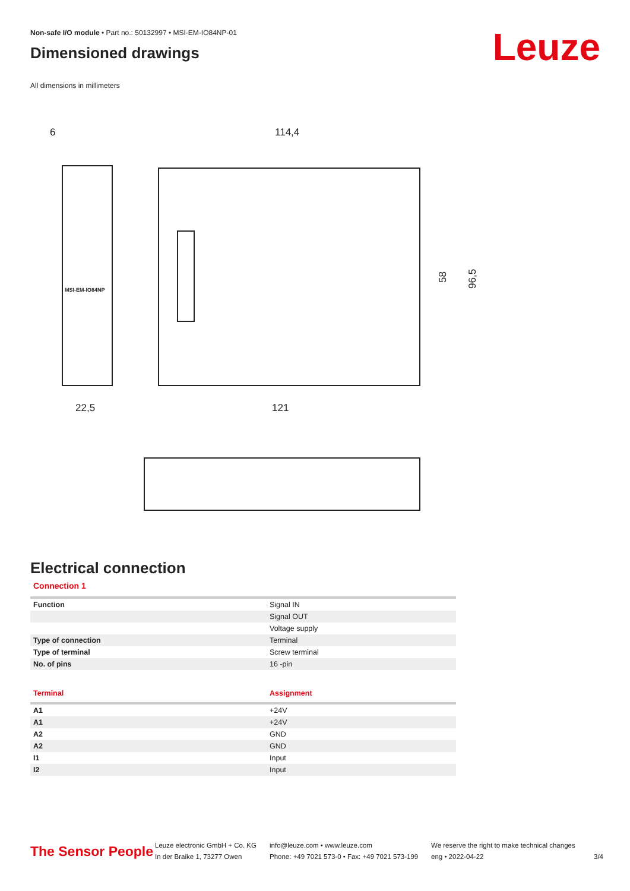Leuze
Non-safe I/O module • Part no.: 50132997 • MSI-EM-IO84NP-01
Dimensioned drawings
All dimensions in millimeters
6
114,4
22,5
121
58
96,5
MSI-EM-IO84NP
Electrical connection
Connection 1
| Function | Signal IN |
| | Signal OUT |
| | Voltage supply |
| Type of connection | Terminal |
| Type of terminal | Screw terminal |
| No. of pins | 16 -pin |
| Terminal | Assignment |
| --- | --- |
| A1 | +24V |
| A1 | +24V |
| A2 | GND |
| A2 | GND |
| I1 | Input |
| I2 | Input |
The Sensor People
Leuze electronic GmbH + Co. KG
In der Braike 1, 73277 Owen
info@leuze.com • www.leuze.com
Phone: +49 7021 573-0 • Fax: +49 7021 573-199
We reserve the right to make technical changes
eng • 2022-04-22
3/4